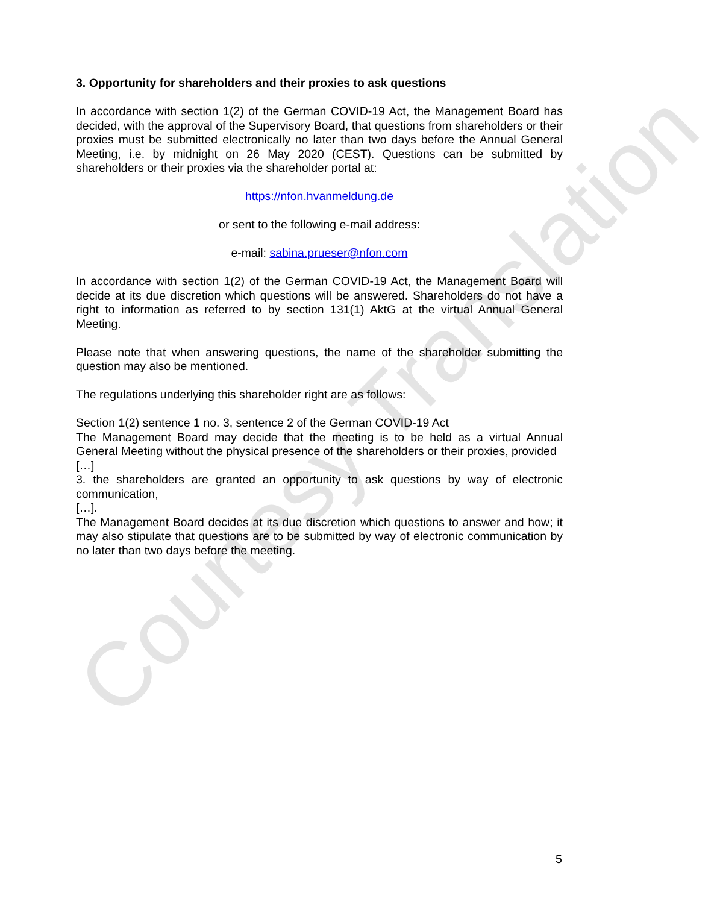Courtesy Translation
3. Opportunity for shareholders and their proxies to ask questions
In accordance with section 1(2) of the German COVID-19 Act, the Management Board has decided, with the approval of the Supervisory Board, that questions from shareholders or their proxies must be submitted electronically no later than two days before the Annual General Meeting, i.e. by midnight on 26 May 2020 (CEST). Questions can be submitted by shareholders or their proxies via the shareholder portal at:
https://nfon.hvanmeldung.de
or sent to the following e-mail address:
e-mail: sabina.prueser@nfon.com
In accordance with section 1(2) of the German COVID-19 Act, the Management Board will decide at its due discretion which questions will be answered. Shareholders do not have a right to information as referred to by section 131(1) AktG at the virtual Annual General Meeting.
Please note that when answering questions, the name of the shareholder submitting the question may also be mentioned.
The regulations underlying this shareholder right are as follows:
Section 1(2) sentence 1 no. 3, sentence 2 of the German COVID-19 Act
The Management Board may decide that the meeting is to be held as a virtual Annual General Meeting without the physical presence of the shareholders or their proxies, provided
[…]
3. the shareholders are granted an opportunity to ask questions by way of electronic communication,
[…].
The Management Board decides at its due discretion which questions to answer and how; it may also stipulate that questions are to be submitted by way of electronic communication by no later than two days before the meeting.
5